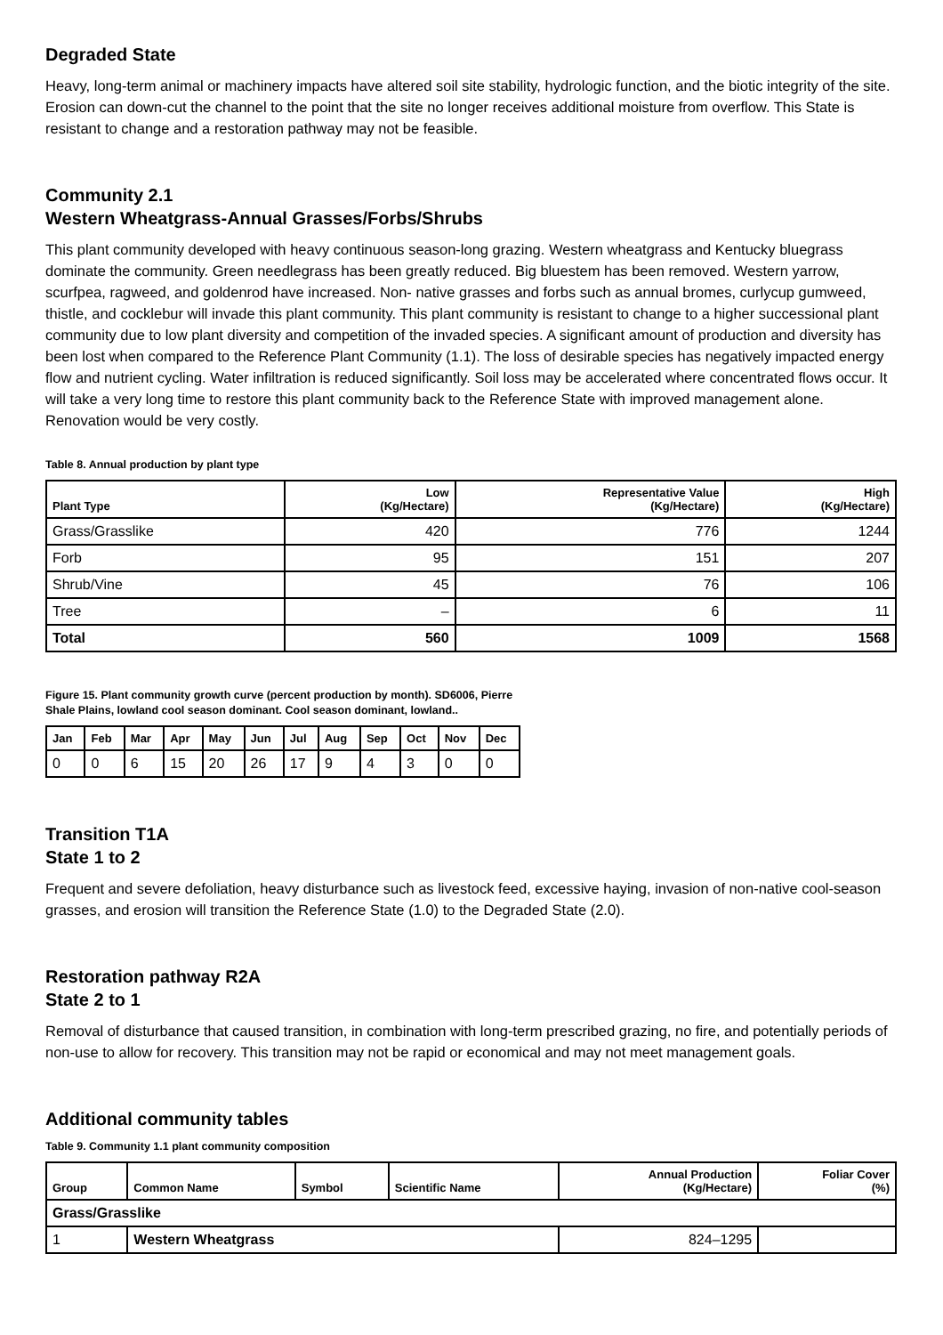Degraded State
Heavy, long-term animal or machinery impacts have altered soil site stability, hydrologic function, and the biotic integrity of the site. Erosion can down-cut the channel to the point that the site no longer receives additional moisture from overflow. This State is resistant to change and a restoration pathway may not be feasible.
Community 2.1
Western Wheatgrass-Annual Grasses/Forbs/Shrubs
This plant community developed with heavy continuous season-long grazing. Western wheatgrass and Kentucky bluegrass dominate the community. Green needlegrass has been greatly reduced. Big bluestem has been removed. Western yarrow, scurfpea, ragweed, and goldenrod have increased. Non- native grasses and forbs such as annual bromes, curlycup gumweed, thistle, and cocklebur will invade this plant community. This plant community is resistant to change to a higher successional plant community due to low plant diversity and competition of the invaded species. A significant amount of production and diversity has been lost when compared to the Reference Plant Community (1.1). The loss of desirable species has negatively impacted energy flow and nutrient cycling. Water infiltration is reduced significantly. Soil loss may be accelerated where concentrated flows occur. It will take a very long time to restore this plant community back to the Reference State with improved management alone. Renovation would be very costly.
Table 8. Annual production by plant type
| Plant Type | Low (Kg/Hectare) | Representative Value (Kg/Hectare) | High (Kg/Hectare) |
| --- | --- | --- | --- |
| Grass/Grasslike | 420 | 776 | 1244 |
| Forb | 95 | 151 | 207 |
| Shrub/Vine | 45 | 76 | 106 |
| Tree | – | 6 | 11 |
| Total | 560 | 1009 | 1568 |
Figure 15. Plant community growth curve (percent production by month). SD6006, Pierre Shale Plains, lowland cool season dominant. Cool season dominant, lowland..
| Jan | Feb | Mar | Apr | May | Jun | Jul | Aug | Sep | Oct | Nov | Dec |
| --- | --- | --- | --- | --- | --- | --- | --- | --- | --- | --- | --- |
| 0 | 0 | 6 | 15 | 20 | 26 | 17 | 9 | 4 | 3 | 0 | 0 |
Transition T1A
State 1 to 2
Frequent and severe defoliation, heavy disturbance such as livestock feed, excessive haying, invasion of non-native cool-season grasses, and erosion will transition the Reference State (1.0) to the Degraded State (2.0).
Restoration pathway R2A
State 2 to 1
Removal of disturbance that caused transition, in combination with long-term prescribed grazing, no fire, and potentially periods of non-use to allow for recovery. This transition may not be rapid or economical and may not meet management goals.
Additional community tables
Table 9. Community 1.1 plant community composition
| Group | Common Name | Symbol | Scientific Name | Annual Production (Kg/Hectare) | Foliar Cover (%) |
| --- | --- | --- | --- | --- | --- |
| Grass/Grasslike | | | | | |
| 1 | Western Wheatgrass | | | 824–1295 | |